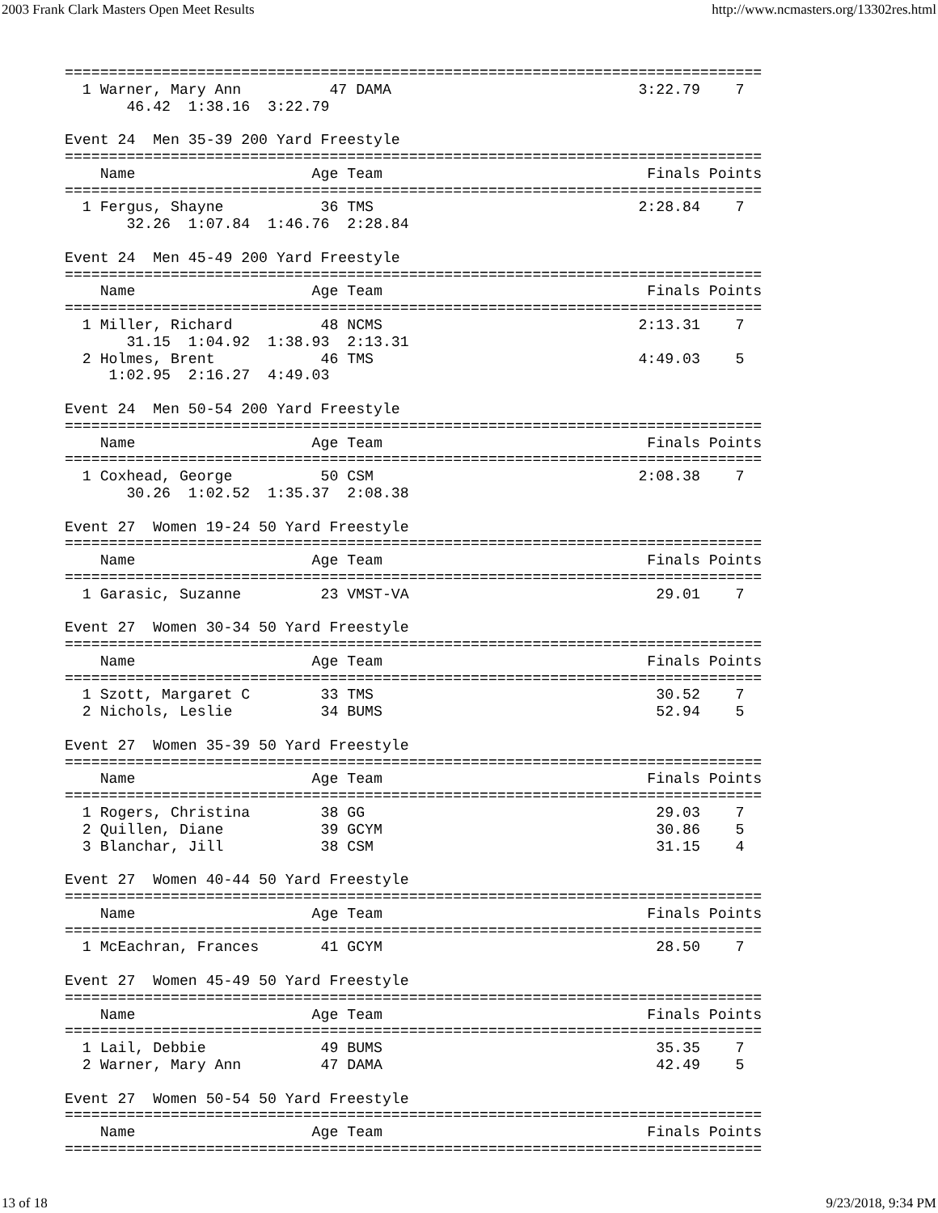2003 Frank Clark Masters Open Meet Results http://www.ncmasters.org/13302res.html
===============================================================================
  1 Warner, Mary Ann          47 DAMA                            3:22.79    7
       46.42  1:38.16  3:22.79

Event 24  Men 35-39 200 Yard Freestyle
===============================================================================
    Name                    Age Team                              Finals Points
===============================================================================
  1 Fergus, Shayne           36 TMS                              2:28.84    7
       32.26  1:07.84  1:46.76  2:28.84

Event 24  Men 45-49 200 Yard Freestyle
===============================================================================
    Name                    Age Team                              Finals Points
===============================================================================
  1 Miller, Richard          48 NCMS                             2:13.31    7
       31.15  1:04.92  1:38.93  2:13.31
  2 Holmes, Brent            46 TMS                              4:49.03    5
     1:02.95  2:16.27  4:49.03

Event 24  Men 50-54 200 Yard Freestyle
===============================================================================
    Name                    Age Team                              Finals Points
===============================================================================
  1 Coxhead, George          50 CSM                              2:08.38    7
       30.26  1:02.52  1:35.37  2:08.38

Event 27  Women 19-24 50 Yard Freestyle
===============================================================================
    Name                    Age Team                              Finals Points
===============================================================================
  1 Garasic, Suzanne         23 VMST-VA                            29.01    7

Event 27  Women 30-34 50 Yard Freestyle
===============================================================================
    Name                    Age Team                              Finals Points
===============================================================================
  1 Szott, Margaret C        33 TMS                                30.52    7
  2 Nichols, Leslie          34 BUMS                               52.94    5

Event 27  Women 35-39 50 Yard Freestyle
===============================================================================
    Name                    Age Team                              Finals Points
===============================================================================
  1 Rogers, Christina        38 GG                                 29.03    7
  2 Quillen, Diane           39 GCYM                               30.86    5
  3 Blanchar, Jill           38 CSM                                31.15    4

Event 27  Women 40-44 50 Yard Freestyle
===============================================================================
    Name                    Age Team                              Finals Points
===============================================================================
  1 McEachran, Frances       41 GCYM                               28.50    7

Event 27  Women 45-49 50 Yard Freestyle
===============================================================================
    Name                    Age Team                              Finals Points
===============================================================================
  1 Lail, Debbie             49 BUMS                               35.35    7
  2 Warner, Mary Ann         47 DAMA                               42.49    5

Event 27  Women 50-54 50 Yard Freestyle
===============================================================================
    Name                    Age Team                              Finals Points
===============================================================================
13 of 18 9/23/2018, 9:34 PM